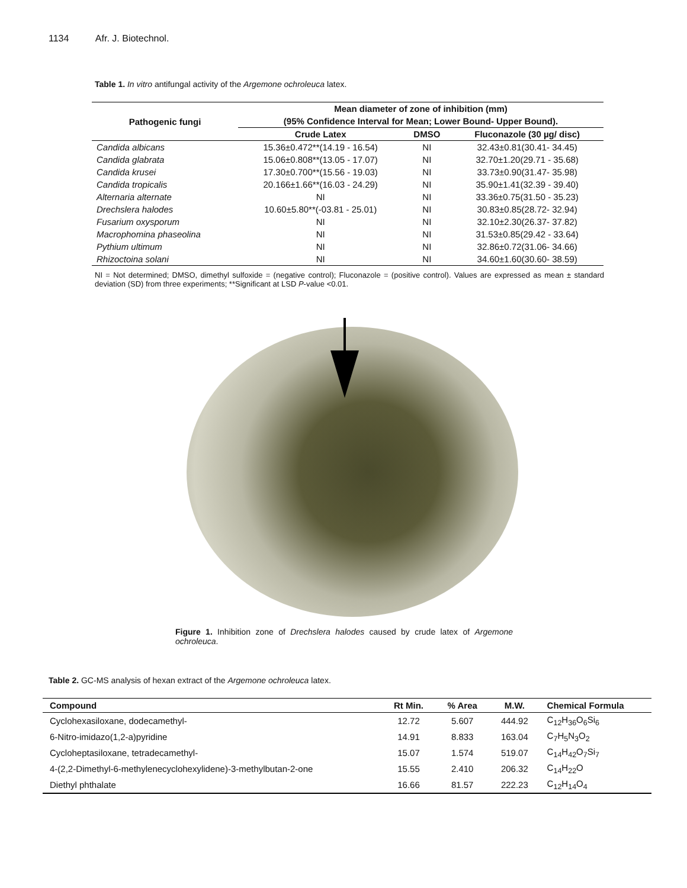1134 Afr. J. Biotechnol.
Table 1. In vitro antifungal activity of the Argemone ochroleuca latex.
| Pathogenic fungi | Mean diameter of zone of inhibition (mm) | | |
| --- | --- | --- | --- |
| | (95% Confidence Interval for Mean; Lower Bound- Upper Bound). | | |
| | Crude Latex | DMSO | Fluconazole (30 µg/ disc) |
| Candida albicans | 15.36±0.472**(14.19 - 16.54) | NI | 32.43±0.81(30.41- 34.45) |
| Candida glabrata | 15.06±0.808**(13.05 - 17.07) | NI | 32.70±1.20(29.71 - 35.68) |
| Candida krusei | 17.30±0.700**(15.56 - 19.03) | NI | 33.73±0.90(31.47- 35.98) |
| Candida tropicalis | 20.166±1.66**(16.03 - 24.29) | NI | 35.90±1.41(32.39 - 39.40) |
| Alternaria alternate | NI | NI | 33.36±0.75(31.50 - 35.23) |
| Drechslera halodes | 10.60±5.80**(-03.81 - 25.01) | NI | 30.83±0.85(28.72- 32.94) |
| Fusarium oxysporum | NI | NI | 32.10±2.30(26.37- 37.82) |
| Macrophomina phaseolina | NI | NI | 31.53±0.85(29.42 - 33.64) |
| Pythium ultimum | NI | NI | 32.86±0.72(31.06- 34.66) |
| Rhizoctoina solani | NI | NI | 34.60±1.60(30.60- 38.59) |
NI = Not determined; DMSO, dimethyl sulfoxide = (negative control); Fluconazole = (positive control). Values are expressed as mean ± standard deviation (SD) from three experiments; **Significant at LSD P-value <0.01.
Figure 1. Inhibition zone of Drechslera halodes caused by crude latex of Argemone ochroleuca.
Table 2. GC-MS analysis of hexan extract of the Argemone ochroleuca latex.
| Compound | Rt Min. | % Area | M.W. | Chemical Formula |
| --- | --- | --- | --- | --- |
| Cyclohexasiloxane, dodecamethyl- | 12.72 | 5.607 | 444.92 | C<sub>12</sub>H<sub>36</sub>O<sub>6</sub>Si<sub>6</sub> |
| 6-Nitro-imidazo(1,2-a)pyridine | 14.91 | 8.833 | 163.04 | C<sub>7</sub>H<sub>5</sub>N<sub>3</sub>O<sub>2</sub> |
| Cycloheptasiloxane, tetradecamethyl- | 15.07 | 1.574 | 519.07 | C<sub>14</sub>H<sub>42</sub>O<sub>7</sub>Si<sub>7</sub> |
| 4-(2,2-Dimethyl-6-methylenecyclohexylidene)-3-methylbutan-2-one | 15.55 | 2.410 | 206.32 | C<sub>14</sub>H<sub>22</sub>O |
| Diethyl phthalate | 16.66 | 81.57 | 222.23 | C<sub>12</sub>H<sub>14</sub>O<sub>4</sub> |